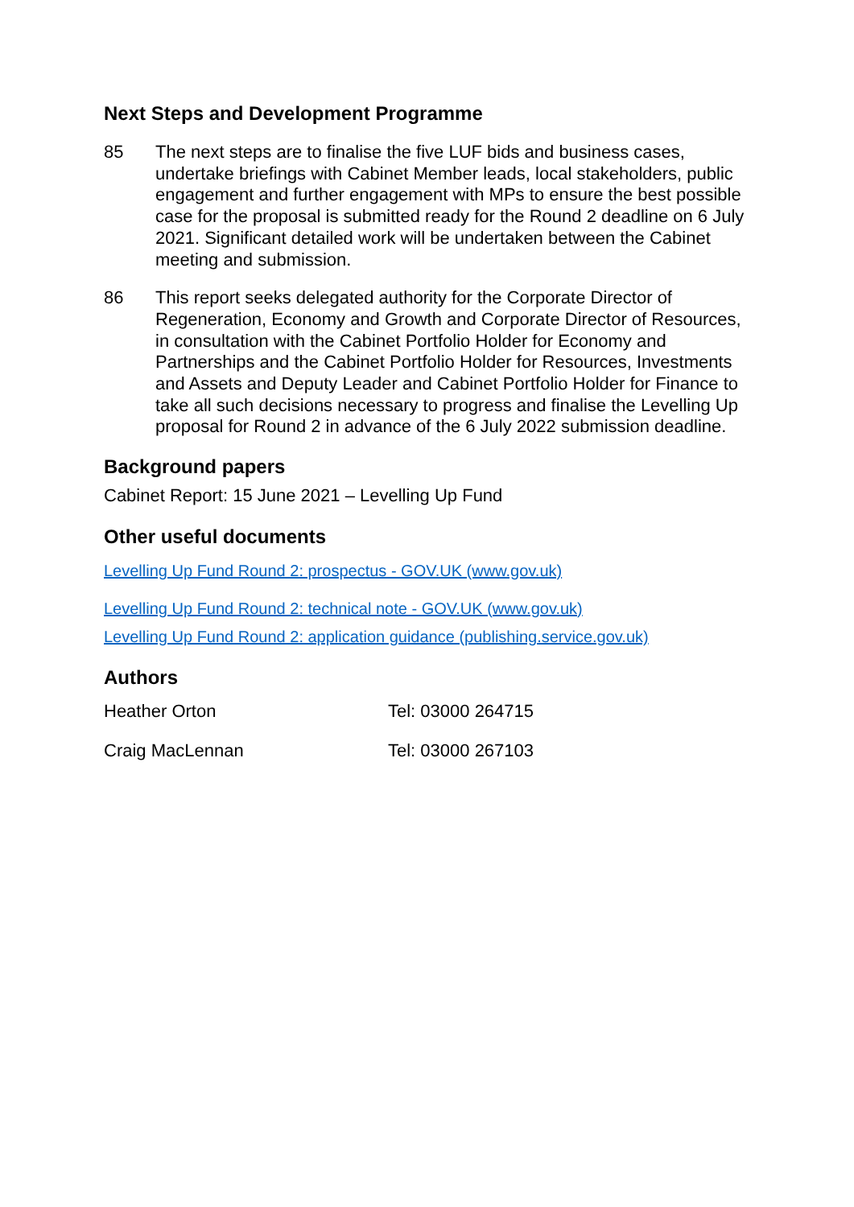Next Steps and Development Programme
85 The next steps are to finalise the five LUF bids and business cases, undertake briefings with Cabinet Member leads, local stakeholders, public engagement and further engagement with MPs to ensure the best possible case for the proposal is submitted ready for the Round 2 deadline on 6 July 2021. Significant detailed work will be undertaken between the Cabinet meeting and submission.
86 This report seeks delegated authority for the Corporate Director of Regeneration, Economy and Growth and Corporate Director of Resources, in consultation with the Cabinet Portfolio Holder for Economy and Partnerships and the Cabinet Portfolio Holder for Resources, Investments and Assets and Deputy Leader and Cabinet Portfolio Holder for Finance to take all such decisions necessary to progress and finalise the Levelling Up proposal for Round 2 in advance of the 6 July 2022 submission deadline.
Background papers
Cabinet Report: 15 June 2021 – Levelling Up Fund
Other useful documents
Levelling Up Fund Round 2: prospectus - GOV.UK (www.gov.uk)
Levelling Up Fund Round 2: technical note - GOV.UK (www.gov.uk)
Levelling Up Fund Round 2: application guidance (publishing.service.gov.uk)
Authors
Heather Orton Tel: 03000 264715
Craig MacLennan Tel: 03000 267103